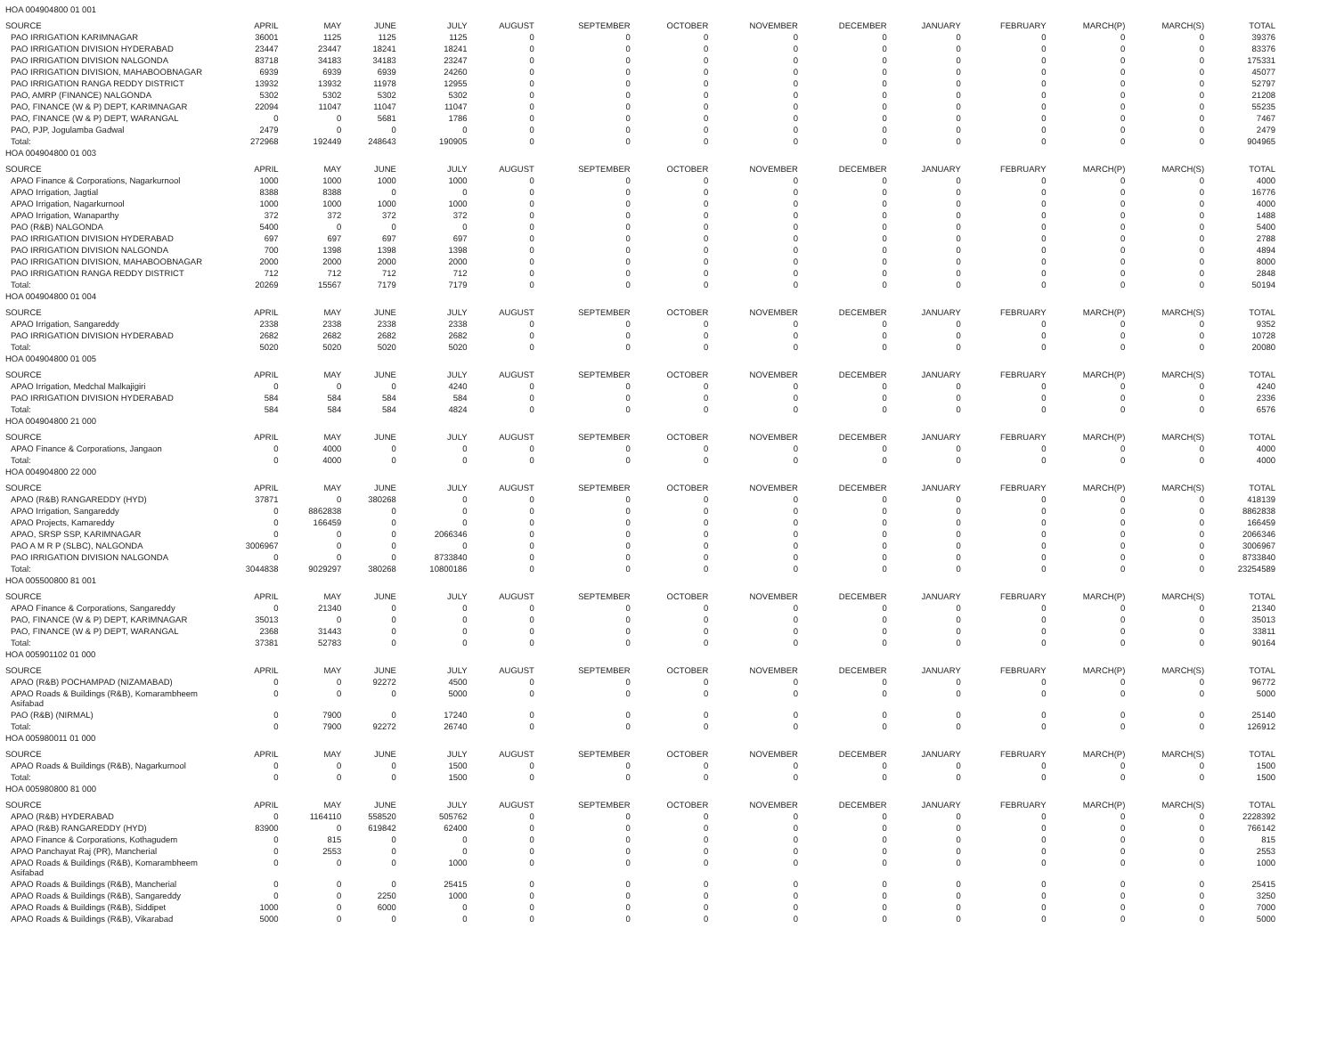| HOA 004904800 01 001 | | | | | | | | | | | | | | |
| SOURCE | APRIL | MAY | JUNE | JULY | AUGUST | SEPTEMBER | OCTOBER | NOVEMBER | DECEMBER | JANUARY | FEBRUARY | MARCH(P) | MARCH(S) | TOTAL |
| PAO IRRIGATION KARIMNAGAR | 36001 | 1125 | 1125 | 1125 | 0 | 0 | 0 | 0 | 0 | 0 | 0 | 0 | 0 | 39376 |
| PAO IRRIGATION DIVISION HYDERABAD | 23447 | 23447 | 18241 | 18241 | 0 | 0 | 0 | 0 | 0 | 0 | 0 | 0 | 0 | 83376 |
| PAO IRRIGATION DIVISION NALGONDA | 83718 | 34183 | 34183 | 23247 | 0 | 0 | 0 | 0 | 0 | 0 | 0 | 0 | 0 | 175331 |
| PAO IRRIGATION DIVISION, MAHABOOBNAGAR | 6939 | 6939 | 6939 | 24260 | 0 | 0 | 0 | 0 | 0 | 0 | 0 | 0 | 0 | 45077 |
| PAO IRRIGATION RANGA REDDY DISTRICT | 13932 | 13932 | 11978 | 12955 | 0 | 0 | 0 | 0 | 0 | 0 | 0 | 0 | 0 | 52797 |
| PAO, AMRP (FINANCE) NALGONDA | 5302 | 5302 | 5302 | 5302 | 0 | 0 | 0 | 0 | 0 | 0 | 0 | 0 | 0 | 21208 |
| PAO, FINANCE (W & P) DEPT, KARIMNAGAR | 22094 | 11047 | 11047 | 11047 | 0 | 0 | 0 | 0 | 0 | 0 | 0 | 0 | 0 | 55235 |
| PAO, FINANCE (W & P) DEPT, WARANGAL | 0 | 0 | 5681 | 1786 | 0 | 0 | 0 | 0 | 0 | 0 | 0 | 0 | 0 | 7467 |
| PAO, PJP, Jogulamba Gadwal | 2479 | 0 | 0 | 0 | 0 | 0 | 0 | 0 | 0 | 0 | 0 | 0 | 0 | 2479 |
| Total: | 272968 | 192449 | 248643 | 190905 | 0 | 0 | 0 | 0 | 0 | 0 | 0 | 0 | 0 | 904965 |
| HOA 004904800 01 003 | | | | | | | | | | | | | | |
| SOURCE | APRIL | MAY | JUNE | JULY | AUGUST | SEPTEMBER | OCTOBER | NOVEMBER | DECEMBER | JANUARY | FEBRUARY | MARCH(P) | MARCH(S) | TOTAL |
| APAO Finance & Corporations, Nagarkurnool | 1000 | 1000 | 1000 | 1000 | 0 | 0 | 0 | 0 | 0 | 0 | 0 | 0 | 0 | 4000 |
| APAO Irrigation, Jagtial | 8388 | 8388 | 0 | 0 | 0 | 0 | 0 | 0 | 0 | 0 | 0 | 0 | 0 | 16776 |
| APAO Irrigation, Nagarkurnool | 1000 | 1000 | 1000 | 1000 | 0 | 0 | 0 | 0 | 0 | 0 | 0 | 0 | 0 | 4000 |
| APAO Irrigation, Wanaparthy | 372 | 372 | 372 | 372 | 0 | 0 | 0 | 0 | 0 | 0 | 0 | 0 | 0 | 1488 |
| PAO (R&B) NALGONDA | 5400 | 0 | 0 | 0 | 0 | 0 | 0 | 0 | 0 | 0 | 0 | 0 | 0 | 5400 |
| PAO IRRIGATION DIVISION HYDERABAD | 697 | 697 | 697 | 697 | 0 | 0 | 0 | 0 | 0 | 0 | 0 | 0 | 0 | 2788 |
| PAO IRRIGATION DIVISION NALGONDA | 700 | 1398 | 1398 | 1398 | 0 | 0 | 0 | 0 | 0 | 0 | 0 | 0 | 0 | 4894 |
| PAO IRRIGATION DIVISION, MAHABOOBNAGAR | 2000 | 2000 | 2000 | 2000 | 0 | 0 | 0 | 0 | 0 | 0 | 0 | 0 | 0 | 8000 |
| PAO IRRIGATION RANGA REDDY DISTRICT | 712 | 712 | 712 | 712 | 0 | 0 | 0 | 0 | 0 | 0 | 0 | 0 | 0 | 2848 |
| Total: | 20269 | 15567 | 7179 | 7179 | 0 | 0 | 0 | 0 | 0 | 0 | 0 | 0 | 0 | 50194 |
| HOA 004904800 01 004 | | | | | | | | | | | | | | |
| SOURCE | APRIL | MAY | JUNE | JULY | AUGUST | SEPTEMBER | OCTOBER | NOVEMBER | DECEMBER | JANUARY | FEBRUARY | MARCH(P) | MARCH(S) | TOTAL |
| APAO Irrigation, Sangareddy | 2338 | 2338 | 2338 | 2338 | 0 | 0 | 0 | 0 | 0 | 0 | 0 | 0 | 0 | 9352 |
| PAO IRRIGATION DIVISION HYDERABAD | 2682 | 2682 | 2682 | 2682 | 0 | 0 | 0 | 0 | 0 | 0 | 0 | 0 | 0 | 10728 |
| Total: | 5020 | 5020 | 5020 | 5020 | 0 | 0 | 0 | 0 | 0 | 0 | 0 | 0 | 0 | 20080 |
| HOA 004904800 01 005 | | | | | | | | | | | | | | |
| SOURCE | APRIL | MAY | JUNE | JULY | AUGUST | SEPTEMBER | OCTOBER | NOVEMBER | DECEMBER | JANUARY | FEBRUARY | MARCH(P) | MARCH(S) | TOTAL |
| APAO Irrigation, Medchal Malkajigiri | 0 | 0 | 0 | 4240 | 0 | 0 | 0 | 0 | 0 | 0 | 0 | 0 | 0 | 4240 |
| PAO IRRIGATION DIVISION HYDERABAD | 584 | 584 | 584 | 584 | 0 | 0 | 0 | 0 | 0 | 0 | 0 | 0 | 0 | 2336 |
| Total: | 584 | 584 | 584 | 4824 | 0 | 0 | 0 | 0 | 0 | 0 | 0 | 0 | 0 | 6576 |
| HOA 004904800 21 000 | | | | | | | | | | | | | | |
| SOURCE | APRIL | MAY | JUNE | JULY | AUGUST | SEPTEMBER | OCTOBER | NOVEMBER | DECEMBER | JANUARY | FEBRUARY | MARCH(P) | MARCH(S) | TOTAL |
| APAO Finance & Corporations, Jangaon | 0 | 4000 | 0 | 0 | 0 | 0 | 0 | 0 | 0 | 0 | 0 | 0 | 0 | 4000 |
| Total: | 0 | 4000 | 0 | 0 | 0 | 0 | 0 | 0 | 0 | 0 | 0 | 0 | 0 | 4000 |
| HOA 004904800 22 000 | | | | | | | | | | | | | | |
| SOURCE | APRIL | MAY | JUNE | JULY | AUGUST | SEPTEMBER | OCTOBER | NOVEMBER | DECEMBER | JANUARY | FEBRUARY | MARCH(P) | MARCH(S) | TOTAL |
| APAO (R&B) RANGAREDDY (HYD) | 37871 | 0 | 380268 | 0 | 0 | 0 | 0 | 0 | 0 | 0 | 0 | 0 | 0 | 418139 |
| APAO Irrigation, Sangareddy | 0 | 8862838 | 0 | 0 | 0 | 0 | 0 | 0 | 0 | 0 | 0 | 0 | 0 | 8862838 |
| APAO Projects, Kamareddy | 0 | 166459 | 0 | 0 | 0 | 0 | 0 | 0 | 0 | 0 | 0 | 0 | 0 | 166459 |
| APAO, SRSP SSP, KARIMNAGAR | 0 | 0 | 0 | 2066346 | 0 | 0 | 0 | 0 | 0 | 0 | 0 | 0 | 0 | 2066346 |
| PAO A M R P (SLBC), NALGONDA | 3006967 | 0 | 0 | 0 | 0 | 0 | 0 | 0 | 0 | 0 | 0 | 0 | 0 | 3006967 |
| PAO IRRIGATION DIVISION NALGONDA | 0 | 0 | 0 | 8733840 | 0 | 0 | 0 | 0 | 0 | 0 | 0 | 0 | 0 | 8733840 |
| Total: | 3044838 | 9029297 | 380268 | 10800186 | 0 | 0 | 0 | 0 | 0 | 0 | 0 | 0 | 0 | 23254589 |
| HOA 005500800 81 001 | | | | | | | | | | | | | | |
| SOURCE | APRIL | MAY | JUNE | JULY | AUGUST | SEPTEMBER | OCTOBER | NOVEMBER | DECEMBER | JANUARY | FEBRUARY | MARCH(P) | MARCH(S) | TOTAL |
| APAO Finance & Corporations, Sangareddy | 0 | 21340 | 0 | 0 | 0 | 0 | 0 | 0 | 0 | 0 | 0 | 0 | 0 | 21340 |
| PAO, FINANCE (W & P) DEPT, KARIMNAGAR | 35013 | 0 | 0 | 0 | 0 | 0 | 0 | 0 | 0 | 0 | 0 | 0 | 0 | 35013 |
| PAO, FINANCE (W & P) DEPT, WARANGAL | 2368 | 31443 | 0 | 0 | 0 | 0 | 0 | 0 | 0 | 0 | 0 | 0 | 0 | 33811 |
| Total: | 37381 | 52783 | 0 | 0 | 0 | 0 | 0 | 0 | 0 | 0 | 0 | 0 | 0 | 90164 |
| HOA 005901102 01 000 | | | | | | | | | | | | | | |
| SOURCE | APRIL | MAY | JUNE | JULY | AUGUST | SEPTEMBER | OCTOBER | NOVEMBER | DECEMBER | JANUARY | FEBRUARY | MARCH(P) | MARCH(S) | TOTAL |
| APAO (R&B) POCHAMPAD (NIZAMABAD) | 0 | 0 | 92272 | 4500 | 0 | 0 | 0 | 0 | 0 | 0 | 0 | 0 | 0 | 96772 |
| APAO Roads & Buildings (R&B), Komarambheem Asifabad | 0 | 0 | 0 | 5000 | 0 | 0 | 0 | 0 | 0 | 0 | 0 | 0 | 0 | 5000 |
| PAO (R&B) (NIRMAL) | 0 | 7900 | 0 | 17240 | 0 | 0 | 0 | 0 | 0 | 0 | 0 | 0 | 0 | 25140 |
| Total: | 0 | 7900 | 92272 | 26740 | 0 | 0 | 0 | 0 | 0 | 0 | 0 | 0 | 0 | 126912 |
| HOA 005980011 01 000 | | | | | | | | | | | | | | |
| SOURCE | APRIL | MAY | JUNE | JULY | AUGUST | SEPTEMBER | OCTOBER | NOVEMBER | DECEMBER | JANUARY | FEBRUARY | MARCH(P) | MARCH(S) | TOTAL |
| APAO Roads & Buildings (R&B), Nagarkurnool | 0 | 0 | 0 | 1500 | 0 | 0 | 0 | 0 | 0 | 0 | 0 | 0 | 0 | 1500 |
| Total: | 0 | 0 | 0 | 1500 | 0 | 0 | 0 | 0 | 0 | 0 | 0 | 0 | 0 | 1500 |
| HOA 005980800 81 000 | | | | | | | | | | | | | | |
| SOURCE | APRIL | MAY | JUNE | JULY | AUGUST | SEPTEMBER | OCTOBER | NOVEMBER | DECEMBER | JANUARY | FEBRUARY | MARCH(P) | MARCH(S) | TOTAL |
| APAO (R&B) HYDERABAD | 0 | 1164110 | 558520 | 505762 | 0 | 0 | 0 | 0 | 0 | 0 | 0 | 0 | 0 | 2228392 |
| APAO (R&B) RANGAREDDY (HYD) | 83900 | 0 | 619842 | 62400 | 0 | 0 | 0 | 0 | 0 | 0 | 0 | 0 | 0 | 766142 |
| APAO Finance & Corporations, Kothagudem | 0 | 815 | 0 | 0 | 0 | 0 | 0 | 0 | 0 | 0 | 0 | 0 | 0 | 815 |
| APAO Panchayat Raj (PR), Mancherial | 0 | 2553 | 0 | 0 | 0 | 0 | 0 | 0 | 0 | 0 | 0 | 0 | 0 | 2553 |
| APAO Roads & Buildings (R&B), Komarambheem Asifabad | 0 | 0 | 0 | 1000 | 0 | 0 | 0 | 0 | 0 | 0 | 0 | 0 | 0 | 1000 |
| APAO Roads & Buildings (R&B), Mancherial | 0 | 0 | 0 | 25415 | 0 | 0 | 0 | 0 | 0 | 0 | 0 | 0 | 0 | 25415 |
| APAO Roads & Buildings (R&B), Sangareddy | 0 | 0 | 2250 | 1000 | 0 | 0 | 0 | 0 | 0 | 0 | 0 | 0 | 0 | 3250 |
| APAO Roads & Buildings (R&B), Siddipet | 1000 | 0 | 6000 | 0 | 0 | 0 | 0 | 0 | 0 | 0 | 0 | 0 | 0 | 7000 |
| APAO Roads & Buildings (R&B), Vikarabad | 5000 | 0 | 0 | 0 | 0 | 0 | 0 | 0 | 0 | 0 | 0 | 0 | 0 | 5000 |